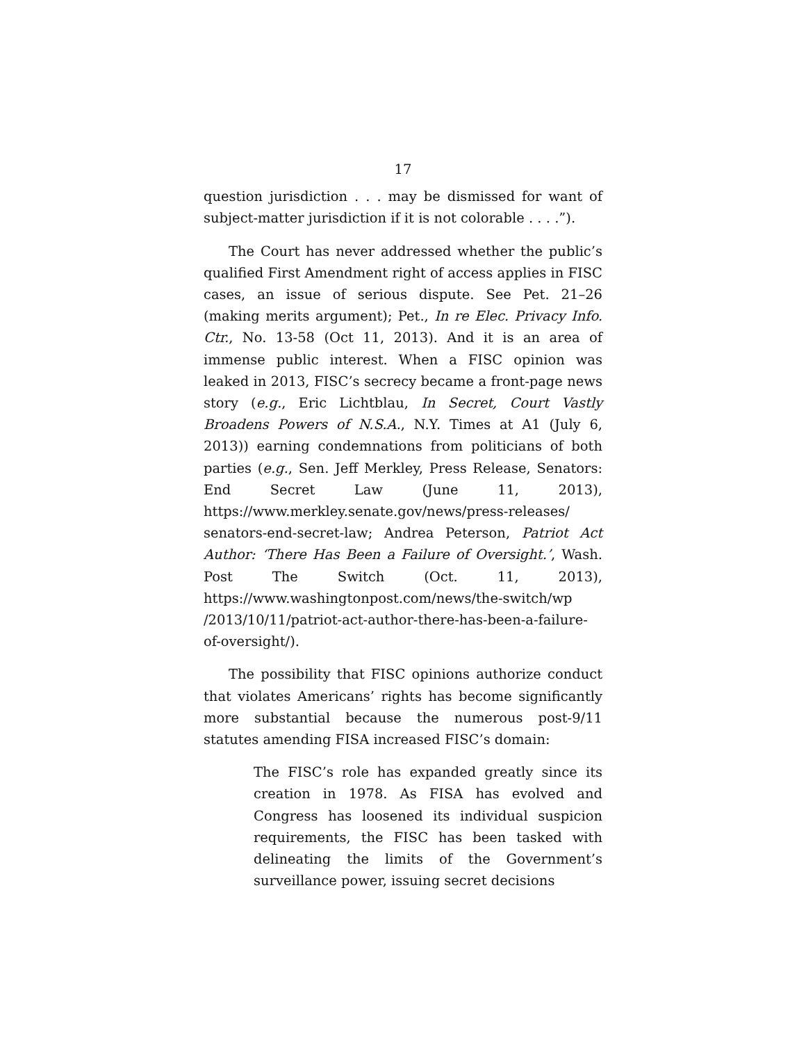17
question jurisdiction . . . may be dismissed for want of subject-matter jurisdiction if it is not colorable . . . .”).
The Court has never addressed whether the public’s qualified First Amendment right of access applies in FISC cases, an issue of serious dispute. See Pet. 21–26 (making merits argument); Pet., In re Elec. Privacy Info. Ctr., No. 13-58 (Oct 11, 2013). And it is an area of immense public interest. When a FISC opinion was leaked in 2013, FISC’s secrecy became a front-page news story (e.g., Eric Lichtblau, In Secret, Court Vastly Broadens Powers of N.S.A., N.Y. Times at A1 (July 6, 2013)) earning condemnations from politicians of both parties (e.g., Sen. Jeff Merkley, Press Release, Senators: End Secret Law (June 11, 2013), https://www.merkley.senate.gov/news/press-releases/ senators-end-secret-law; Andrea Peterson, Patriot Act Author: ‘There Has Been a Failure of Oversight.’, Wash. Post The Switch (Oct. 11, 2013), https://www.washingtonpost.com/news/the-switch/wp /2013/10/11/patriot-act-author-there-has-been-a-failure-of-oversight/).
The possibility that FISC opinions authorize conduct that violates Americans’ rights has become significantly more substantial because the numerous post-9/11 statutes amending FISA increased FISC’s domain:
The FISC’s role has expanded greatly since its creation in 1978. As FISA has evolved and Congress has loosened its individual suspicion requirements, the FISC has been tasked with delineating the limits of the Government’s surveillance power, issuing secret decisions